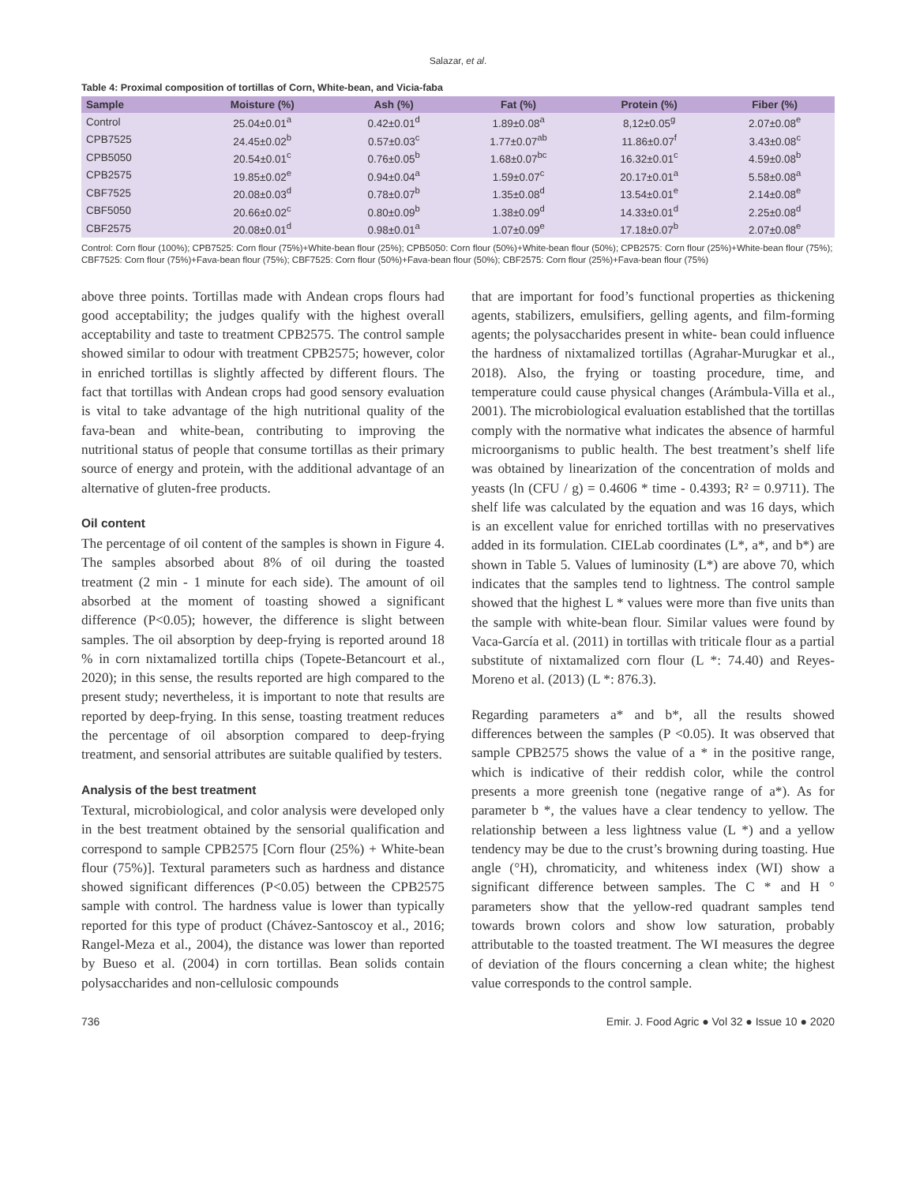Salazar, et al.
Table 4: Proximal composition of tortillas of Corn, White-bean, and Vicia-faba
| Sample | Moisture (%) | Ash (%) | Fat (%) | Protein (%) | Fiber (%) |
| --- | --- | --- | --- | --- | --- |
| Control | 25.04±0.01<sup>a</sup> | 0.42±0.01<sup>d</sup> | 1.89±0.08<sup>a</sup> | 8,12±0.05<sup>g</sup> | 2.07±0.08<sup>e</sup> |
| CPB7525 | 24.45±0.02<sup>b</sup> | 0.57±0.03<sup>c</sup> | 1.77±0.07<sup>ab</sup> | 11.86±0.07<sup>f</sup> | 3.43±0.08<sup>c</sup> |
| CPB5050 | 20.54±0.01<sup>c</sup> | 0.76±0.05<sup>b</sup> | 1.68±0.07<sup>bc</sup> | 16.32±0.01<sup>c</sup> | 4.59±0.08<sup>b</sup> |
| CPB2575 | 19.85±0.02<sup>e</sup> | 0.94±0.04<sup>a</sup> | 1.59±0.07<sup>c</sup> | 20.17±0.01<sup>a</sup> | 5.58±0.08<sup>a</sup> |
| CBF7525 | 20.08±0.03<sup>d</sup> | 0.78±0.07<sup>b</sup> | 1.35±0.08<sup>d</sup> | 13.54±0.01<sup>e</sup> | 2.14±0.08<sup>e</sup> |
| CBF5050 | 20.66±0.02<sup>c</sup> | 0.80±0.09<sup>b</sup> | 1.38±0.09<sup>d</sup> | 14.33±0.01<sup>d</sup> | 2.25±0.08<sup>d</sup> |
| CBF2575 | 20.08±0.01<sup>d</sup> | 0.98±0.01<sup>a</sup> | 1.07±0.09<sup>e</sup> | 17.18±0.07<sup>b</sup> | 2.07±0.08<sup>e</sup> |
Control: Corn flour (100%); CPB7525: Corn flour (75%)+White‑bean flour (25%); CPB5050: Corn flour (50%)+White‑bean flour (50%); CPB2575: Corn flour (25%)+White‑bean flour (75%); CBF7525: Corn flour (75%)+Fava‑bean flour (75%); CBF7525: Corn flour (50%)+Fava‑bean flour (50%); CBF2575: Corn flour (25%)+Fava‑bean flour (75%)
above three points. Tortillas made with Andean crops flours had good acceptability; the judges qualify with the highest overall acceptability and taste to treatment CPB2575. The control sample showed similar to odour with treatment CPB2575; however, color in enriched tortillas is slightly affected by different flours. The fact that tortillas with Andean crops had good sensory evaluation is vital to take advantage of the high nutritional quality of the fava-bean and white-bean, contributing to improving the nutritional status of people that consume tortillas as their primary source of energy and protein, with the additional advantage of an alternative of gluten-free products.
Oil content
The percentage of oil content of the samples is shown in Figure 4. The samples absorbed about 8% of oil during the toasted treatment (2 min - 1 minute for each side). The amount of oil absorbed at the moment of toasting showed a significant difference (P<0.05); however, the difference is slight between samples. The oil absorption by deep-frying is reported around 18 % in corn nixtamalized tortilla chips (Topete-Betancourt et al., 2020); in this sense, the results reported are high compared to the present study; nevertheless, it is important to note that results are reported by deep-frying. In this sense, toasting treatment reduces the percentage of oil absorption compared to deep-frying treatment, and sensorial attributes are suitable qualified by testers.
Analysis of the best treatment
Textural, microbiological, and color analysis were developed only in the best treatment obtained by the sensorial qualification and correspond to sample CPB2575 [Corn flour (25%) + White-bean flour (75%)]. Textural parameters such as hardness and distance showed significant differences (P<0.05) between the CPB2575 sample with control. The hardness value is lower than typically reported for this type of product (Chávez-Santoscoy et al., 2016; Rangel-Meza et al., 2004), the distance was lower than reported by Bueso et al. (2004) in corn tortillas. Bean solids contain polysaccharides and non-cellulosic compounds
that are important for food’s functional properties as thickening agents, stabilizers, emulsifiers, gelling agents, and film-forming agents; the polysaccharides present in white- bean could influence the hardness of nixtamalized tortillas (Agrahar-Murugkar et al., 2018). Also, the frying or toasting procedure, time, and temperature could cause physical changes (Arámbula-Villa et al., 2001). The microbiological evaluation established that the tortillas comply with the normative what indicates the absence of harmful microorganisms to public health. The best treatment’s shelf life was obtained by linearization of the concentration of molds and yeasts (ln (CFU / g) = 0.4606 * time - 0.4393; R² = 0.9711). The shelf life was calculated by the equation and was 16 days, which is an excellent value for enriched tortillas with no preservatives added in its formulation. CIELab coordinates (L*, a*, and b*) are shown in Table 5. Values of luminosity (L*) are above 70, which indicates that the samples tend to lightness. The control sample showed that the highest L * values were more than five units than the sample with white-bean flour. Similar values were found by Vaca-García et al. (2011) in tortillas with triticale flour as a partial substitute of nixtamalized corn flour (L *: 74.40) and Reyes-Moreno et al. (2013) (L *: 876.3).
Regarding parameters a* and b*, all the results showed differences between the samples (P <0.05). It was observed that sample CPB2575 shows the value of a * in the positive range, which is indicative of their reddish color, while the control presents a more greenish tone (negative range of a*). As for parameter b *, the values have a clear tendency to yellow. The relationship between a less lightness value (L *) and a yellow tendency may be due to the crust’s browning during toasting. Hue angle (°H), chromaticity, and whiteness index (WI) show a significant difference between samples. The C * and H ° parameters show that the yellow-red quadrant samples tend towards brown colors and show low saturation, probably attributable to the toasted treatment. The WI measures the degree of deviation of the flours concerning a clean white; the highest value corresponds to the control sample.
736 Emir. J. Food Agric ● Vol 32 ● Issue 10 ● 2020